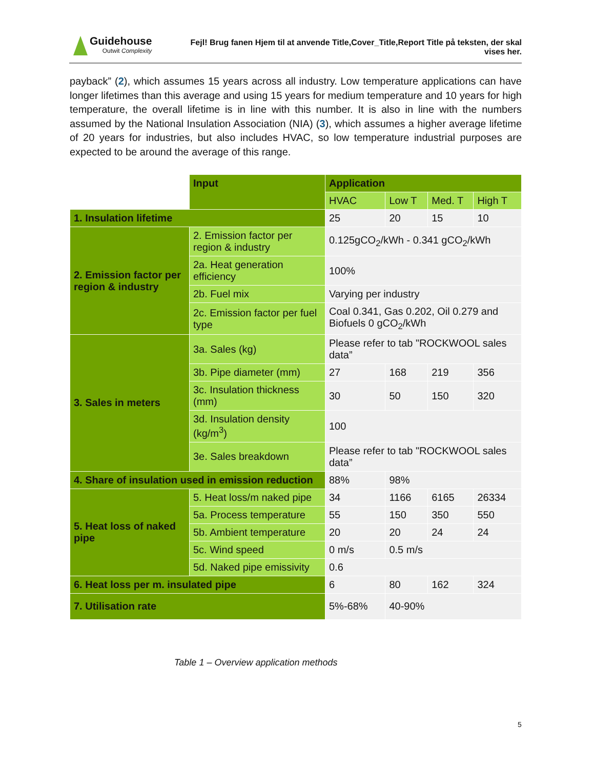Guidehouse
Outwit Complexity
Fejl! Brug fanen Hjem til at anvende Title,Cover_Title,Report Title på teksten, der skal vises her.
payback” (2), which assumes 15 years across all industry. Low temperature applications can have longer lifetimes than this average and using 15 years for medium temperature and 10 years for high temperature, the overall lifetime is in line with this number. It is also in line with the numbers assumed by the National Insulation Association (NIA) (3), which assumes a higher average lifetime of 20 years for industries, but also includes HVAC, so low temperature industrial purposes are expected to be around the average of this range.
| | Input | Application | | | |
| | | HVAC | Low T | Med. T | High T |
| 1. Insulation lifetime | | 25 | 20 | 15 | 10 |
| 2. Emission factor per region & industry | 2. Emission factor per region & industry | 0.125gCO<sub>2</sub>/kWh - 0.341 gCO<sub>2</sub>/kWh | | | |
| | 2a. Heat generation efficiency | 100% | | | |
| | 2b. Fuel mix | Varying per industry | | | |
| | 2c. Emission factor per fuel type | Coal 0.341, Gas 0.202, Oil 0.279 and Biofuels 0 gCO<sub>2</sub>/kWh | | | |
| 3. Sales in meters | 3a. Sales (kg) | Please refer to tab "ROCKWOOL sales data” | | | |
| | 3b. Pipe diameter (mm) | 27 | 168 | 219 | 356 |
| | 3c. Insulation thickness (mm) | 30 | 50 | 150 | 320 |
| | 3d. Insulation density (kg/m<sup>3</sup>) | 100 | | | |
| | 3e. Sales breakdown | Please refer to tab "ROCKWOOL sales data” | | | |
| 4. Share of insulation used in emission reduction | | 88% | 98% | | |
| 5. Heat loss of naked pipe | 5. Heat loss/m naked pipe | 34 | 1166 | 6165 | 26334 |
| | 5a. Process temperature | 55 | 150 | 350 | 550 |
| | 5b. Ambient temperature | 20 | 20 | 24 | 24 |
| | 5c. Wind speed | 0 m/s | 0.5 m/s | | |
| | 5d. Naked pipe emissivity | 0.6 | | | |
| 6. Heat loss per m. insulated pipe | | 6 | 80 | 162 | 324 |
| 7. Utilisation rate | | 5%-68% | 40-90% | | |
Table 1 – Overview application methods
5